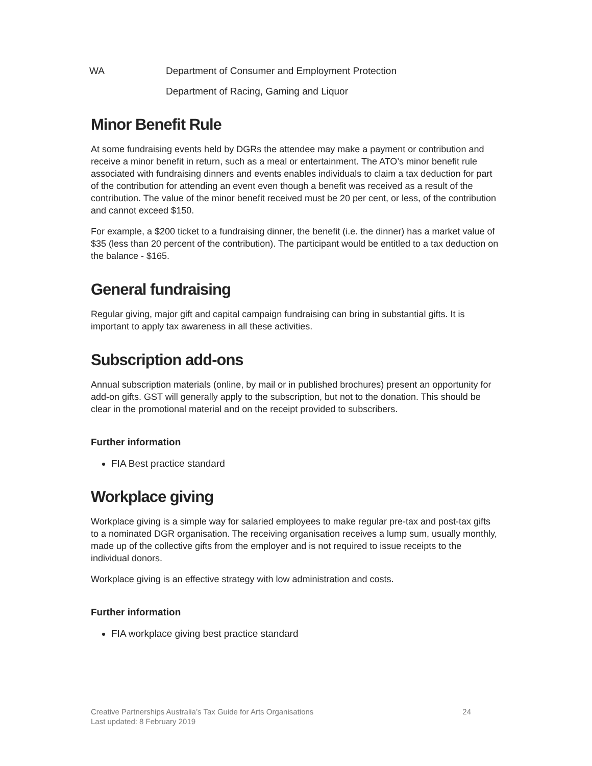WA Department of Consumer and Employment Protection
Department of Racing, Gaming and Liquor
Minor Benefit Rule
At some fundraising events held by DGRs the attendee may make a payment or contribution and receive a minor benefit in return, such as a meal or entertainment. The ATO’s minor benefit rule associated with fundraising dinners and events enables individuals to claim a tax deduction for part of the contribution for attending an event even though a benefit was received as a result of the contribution. The value of the minor benefit received must be 20 per cent, or less, of the contribution and cannot exceed $150.
For example, a $200 ticket to a fundraising dinner, the benefit (i.e. the dinner) has a market value of $35 (less than 20 percent of the contribution). The participant would be entitled to a tax deduction on the balance - $165.
General fundraising
Regular giving, major gift and capital campaign fundraising can bring in substantial gifts. It is important to apply tax awareness in all these activities.
Subscription add-ons
Annual subscription materials (online, by mail or in published brochures) present an opportunity for add-on gifts. GST will generally apply to the subscription, but not to the donation. This should be clear in the promotional material and on the receipt provided to subscribers.
Further information
FIA Best practice standard
Workplace giving
Workplace giving is a simple way for salaried employees to make regular pre-tax and post-tax gifts to a nominated DGR organisation. The receiving organisation receives a lump sum, usually monthly, made up of the collective gifts from the employer and is not required to issue receipts to the individual donors.
Workplace giving is an effective strategy with low administration and costs.
Further information
FIA workplace giving best practice standard
Creative Partnerships Australia’s Tax Guide for Arts Organisations 24
Last updated: 8 February 2019